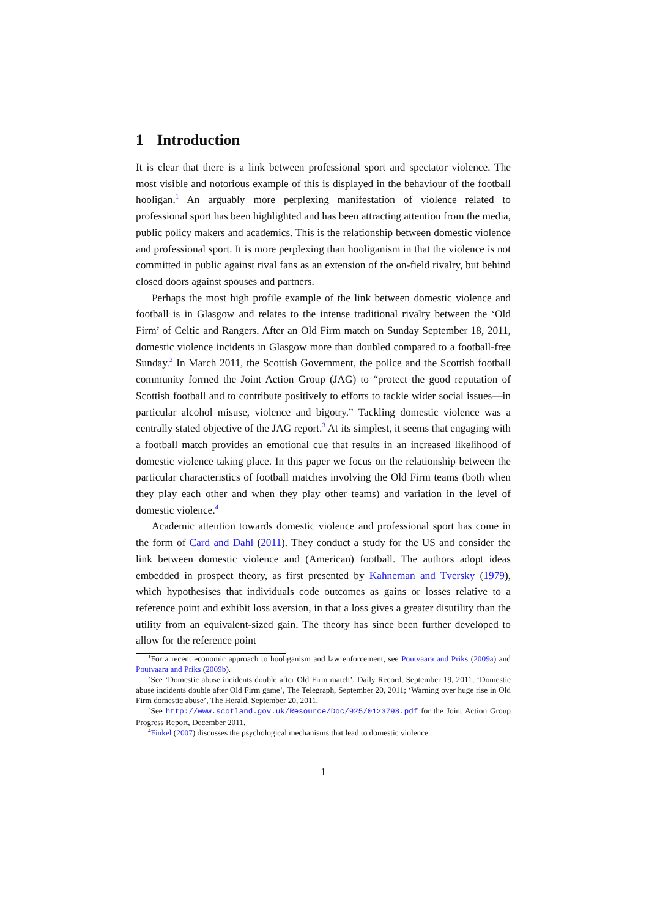1 Introduction
It is clear that there is a link between professional sport and spectator violence. The most visible and notorious example of this is displayed in the behaviour of the football hooligan.<sup>1</sup> An arguably more perplexing manifestation of violence related to professional sport has been highlighted and has been attracting attention from the media, public policy makers and academics. This is the relationship between domestic violence and professional sport. It is more perplexing than hooliganism in that the violence is not committed in public against rival fans as an extension of the on-field rivalry, but behind closed doors against spouses and partners.
Perhaps the most high profile example of the link between domestic violence and football is in Glasgow and relates to the intense traditional rivalry between the ‘Old Firm’ of Celtic and Rangers. After an Old Firm match on Sunday September 18, 2011, domestic violence incidents in Glasgow more than doubled compared to a football-free Sunday.<sup>2</sup> In March 2011, the Scottish Government, the police and the Scottish football community formed the Joint Action Group (JAG) to “protect the good reputation of Scottish football and to contribute positively to efforts to tackle wider social issues—in particular alcohol misuse, violence and bigotry.” Tackling domestic violence was a centrally stated objective of the JAG report.<sup>3</sup> At its simplest, it seems that engaging with a football match provides an emotional cue that results in an increased likelihood of domestic violence taking place. In this paper we focus on the relationship between the particular characteristics of football matches involving the Old Firm teams (both when they play each other and when they play other teams) and variation in the level of domestic violence.<sup>4</sup>
Academic attention towards domestic violence and professional sport has come in the form of Card and Dahl (2011). They conduct a study for the US and consider the link between domestic violence and (American) football. The authors adopt ideas embedded in prospect theory, as first presented by Kahneman and Tversky (1979), which hypothesises that individuals code outcomes as gains or losses relative to a reference point and exhibit loss aversion, in that a loss gives a greater disutility than the utility from an equivalent-sized gain. The theory has since been further developed to allow for the reference point
<sup>1</sup> For a recent economic approach to hooliganism and law enforcement, see Poutvaara and Priks (2009a) and Poutvaara and Priks (2009b).
<sup>2</sup> See ‘Domestic abuse incidents double after Old Firm match’, Daily Record, September 19, 2011; ‘Domestic abuse incidents double after Old Firm game’, The Telegraph, September 20, 2011; ‘Warning over huge rise in Old Firm domestic abuse’, The Herald, September 20, 2011.
<sup>3</sup> See http://www.scotland.gov.uk/Resource/Doc/925/0123798.pdf for the Joint Action Group Progress Report, December 2011.
<sup>4</sup> Finkel (2007) discusses the psychological mechanisms that lead to domestic violence.
1